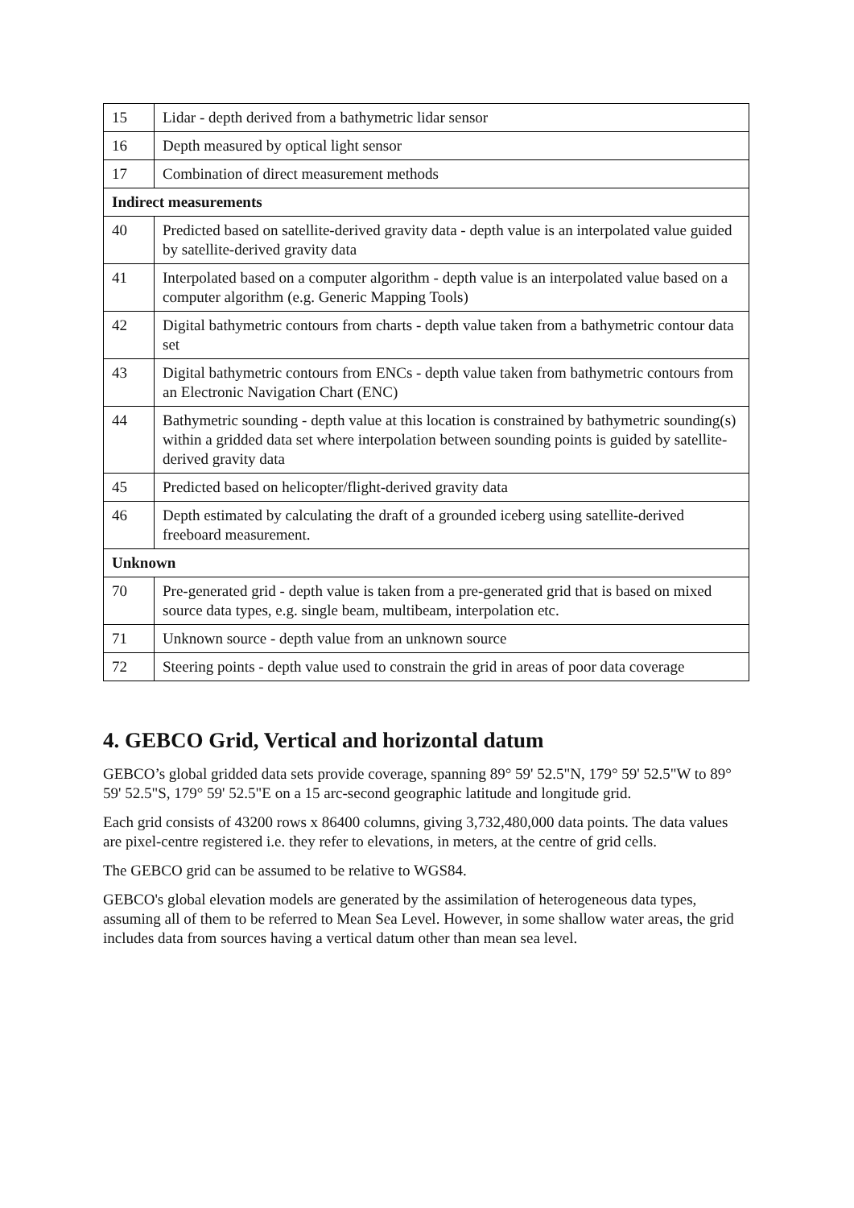| 15 | Lidar - depth derived from a bathymetric lidar sensor |
| 16 | Depth measured by optical light sensor |
| 17 | Combination of direct measurement methods |
| Indirect measurements | |
| 40 | Predicted based on satellite-derived gravity data - depth value is an interpolated value guided by satellite-derived gravity data |
| 41 | Interpolated based on a computer algorithm - depth value is an interpolated value based on a computer algorithm (e.g. Generic Mapping Tools) |
| 42 | Digital bathymetric contours from charts - depth value taken from a bathymetric contour data set |
| 43 | Digital bathymetric contours from ENCs - depth value taken from bathymetric contours from an Electronic Navigation Chart (ENC) |
| 44 | Bathymetric sounding - depth value at this location is constrained by bathymetric sounding(s) within a gridded data set where interpolation between sounding points is guided by satellite-derived gravity data |
| 45 | Predicted based on helicopter/flight-derived gravity data |
| 46 | Depth estimated by calculating the draft of a grounded iceberg using satellite-derived freeboard measurement. |
| Unknown | |
| 70 | Pre-generated grid - depth value is taken from a pre-generated grid that is based on mixed source data types, e.g. single beam, multibeam, interpolation etc. |
| 71 | Unknown source - depth value from an unknown source |
| 72 | Steering points - depth value used to constrain the grid in areas of poor data coverage |
4. GEBCO Grid, Vertical and horizontal datum
GEBCO’s global gridded data sets provide coverage, spanning 89° 59' 52.5"N, 179° 59' 52.5"W to 89° 59' 52.5"S, 179° 59' 52.5"E on a 15 arc-second geographic latitude and longitude grid.
Each grid consists of 43200 rows x 86400 columns, giving 3,732,480,000 data points. The data values are pixel-centre registered i.e. they refer to elevations, in meters, at the centre of grid cells.
The GEBCO grid can be assumed to be relative to WGS84.
GEBCO's global elevation models are generated by the assimilation of heterogeneous data types, assuming all of them to be referred to Mean Sea Level. However, in some shallow water areas, the grid includes data from sources having a vertical datum other than mean sea level.